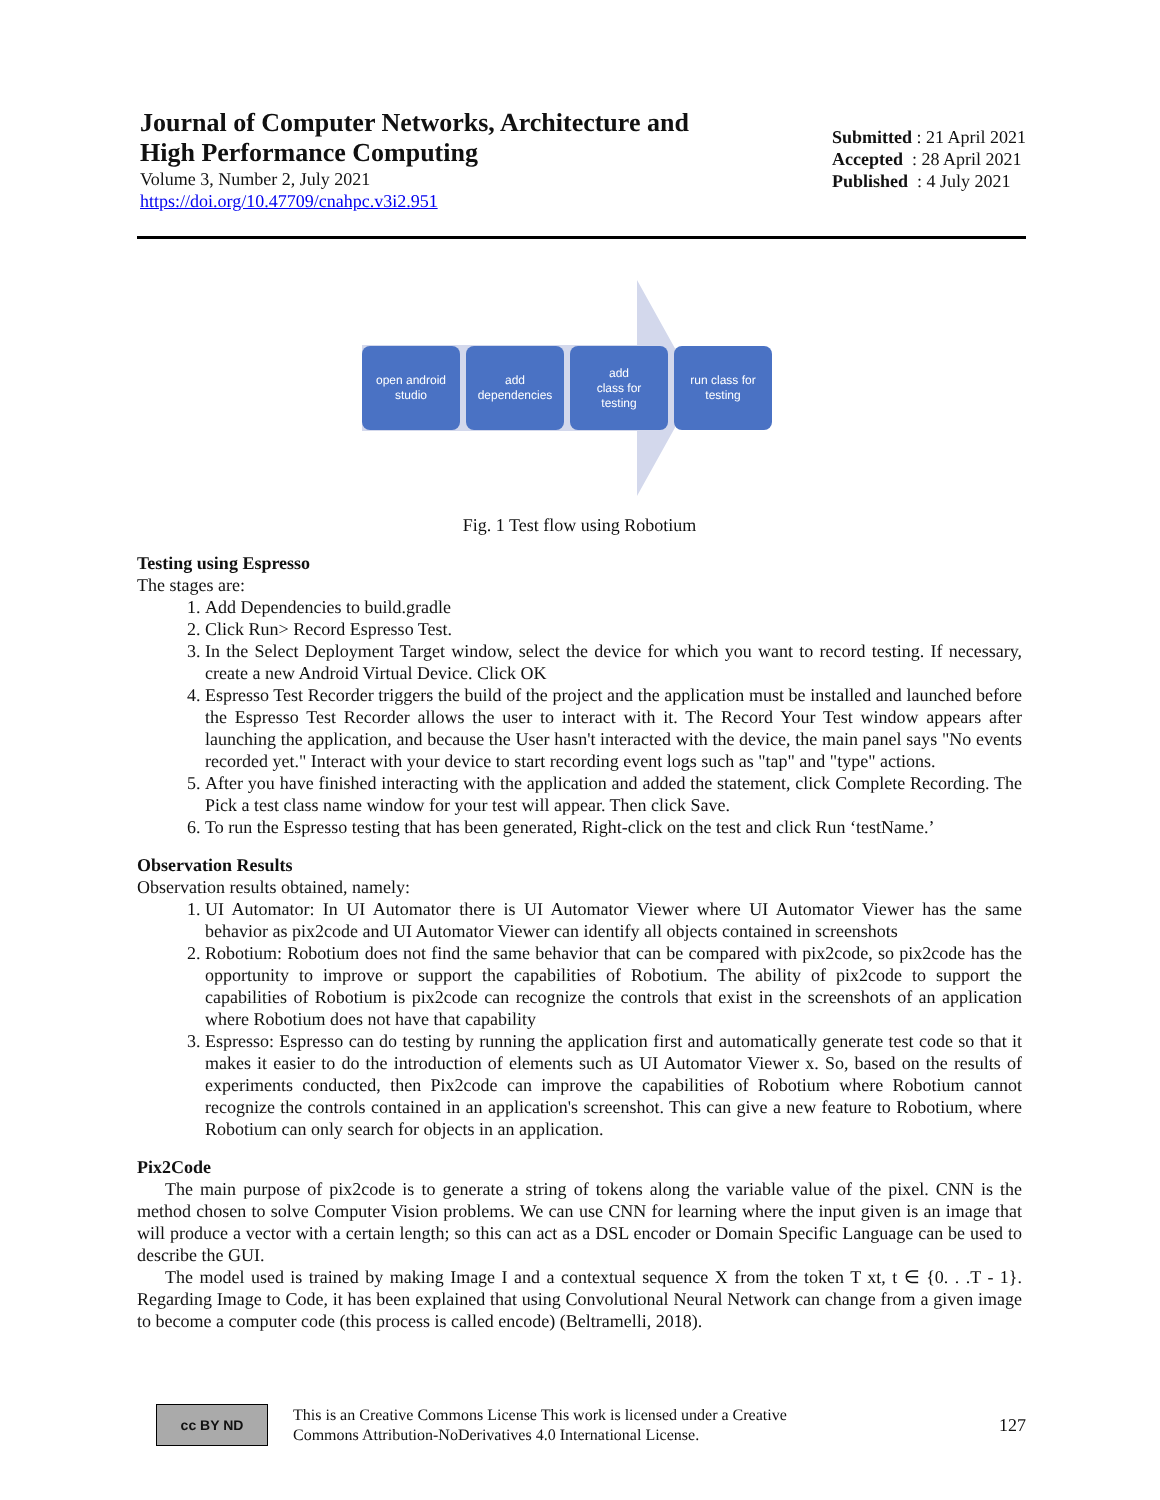Journal of Computer Networks, Architecture and
High Performance Computing
Volume 3, Number 2, July 2021
https://doi.org/10.47709/cnahpc.v3i2.951
Submitted : 21 April 2021
Accepted : 28 April 2021
Published : 4 July 2021
open android
studio
add
dependencies
add
class for
testing
run class for
testing
Fig. 1 Test flow using Robotium
Testing using Espresso
The stages are:
1. Add Dependencies to build.gradle
2. Click Run> Record Espresso Test.
3. In the Select Deployment Target window, select the device for which you want to record testing. If necessary, create a new Android Virtual Device. Click OK
4. Espresso Test Recorder triggers the build of the project and the application must be installed and launched before the Espresso Test Recorder allows the user to interact with it. The Record Your Test window appears after launching the application, and because the User hasn't interacted with the device, the main panel says "No events recorded yet." Interact with your device to start recording event logs such as "tap" and "type" actions.
5. After you have finished interacting with the application and added the statement, click Complete Recording. The Pick a test class name window for your test will appear. Then click Save.
6. To run the Espresso testing that has been generated, Right-click on the test and click Run ‘testName.’
Observation Results
Observation results obtained, namely:
1. UI Automator: In UI Automator there is UI Automator Viewer where UI Automator Viewer has the same behavior as pix2code and UI Automator Viewer can identify all objects contained in screenshots
2. Robotium: Robotium does not find the same behavior that can be compared with pix2code, so pix2code has the opportunity to improve or support the capabilities of Robotium. The ability of pix2code to support the capabilities of Robotium is pix2code can recognize the controls that exist in the screenshots of an application where Robotium does not have that capability
3. Espresso: Espresso can do testing by running the application first and automatically generate test code so that it makes it easier to do the introduction of elements such as UI Automator Viewer x. So, based on the results of experiments conducted, then Pix2code can improve the capabilities of Robotium where Robotium cannot recognize the controls contained in an application's screenshot. This can give a new feature to Robotium, where Robotium can only search for objects in an application.
Pix2Code
The main purpose of pix2code is to generate a string of tokens along the variable value of the pixel. CNN is the method chosen to solve Computer Vision problems. We can use CNN for learning where the input given is an image that will produce a vector with a certain length; so this can act as a DSL encoder or Domain Specific Language can be used to describe the GUI.
The model used is trained by making Image I and a contextual sequence X from the token T xt, t ∈ {0. . .T - 1}. Regarding Image to Code, it has been explained that using Convolutional Neural Network can change from a given image to become a computer code (this process is called encode) (Beltramelli, 2018).
cc BY ND
This is an Creative Commons License This work is licensed under a Creative
Commons Attribution-NoDerivatives 4.0 International License.
127